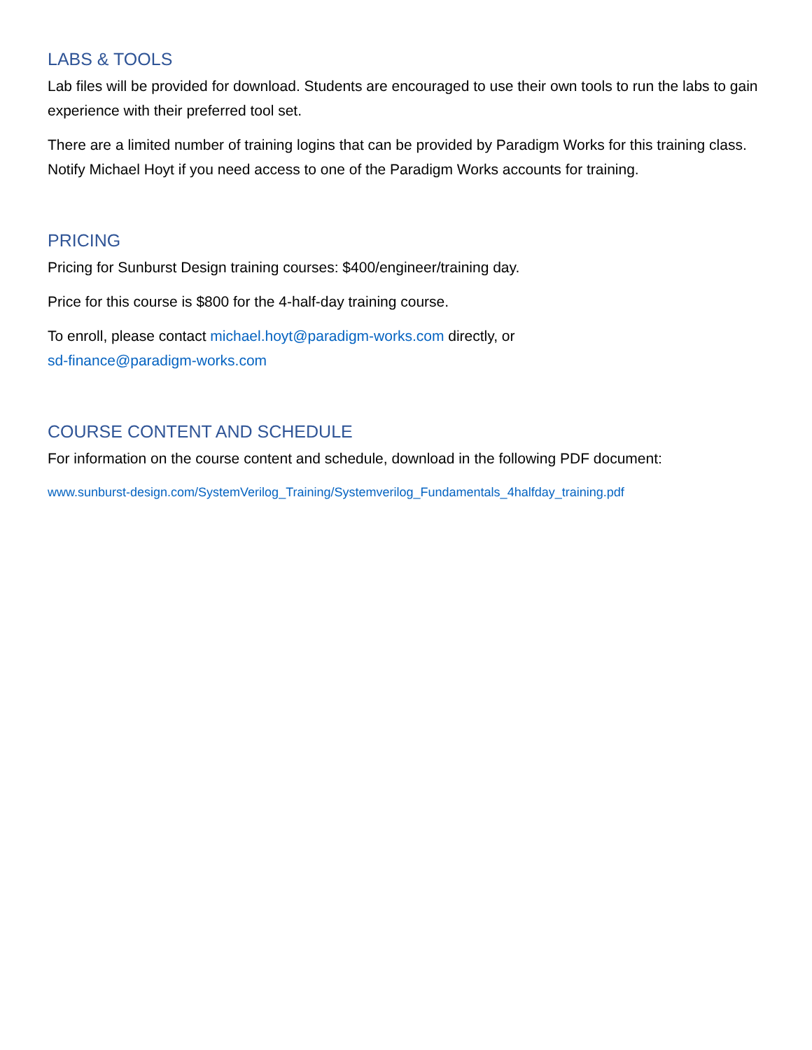LABS & TOOLS
Lab files will be provided for download. Students are encouraged to use their own tools to run the labs to gain experience with their preferred tool set.
There are a limited number of training logins that can be provided by Paradigm Works for this training class. Notify Michael Hoyt if you need access to one of the Paradigm Works accounts for training.
PRICING
Pricing for Sunburst Design training courses: $400/engineer/training day.
Price for this course is $800 for the 4-half-day training course.
To enroll, please contact michael.hoyt@paradigm-works.com directly, or
sd-finance@paradigm-works.com
COURSE CONTENT AND SCHEDULE
For information on the course content and schedule, download in the following PDF document:
www.sunburst-design.com/SystemVerilog_Training/Systemverilog_Fundamentals_4halfday_training.pdf